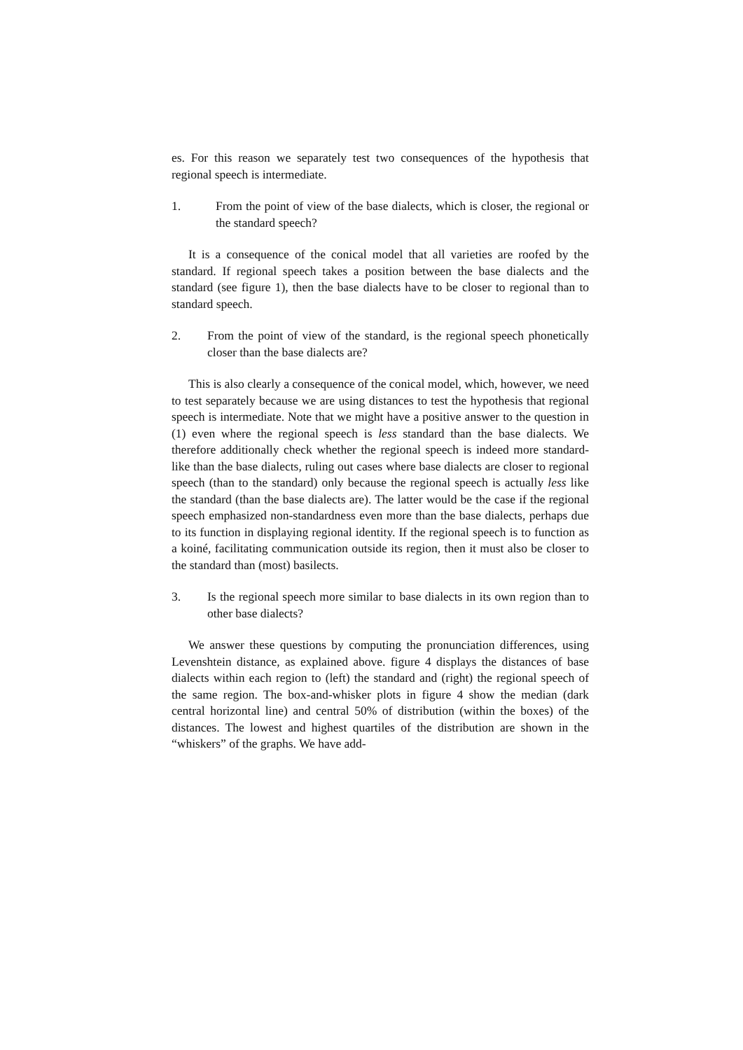es. For this reason we separately test two consequences of the hypothesis that regional speech is intermediate.
1. From the point of view of the base dialects, which is closer, the regional or the standard speech?
It is a consequence of the conical model that all varieties are roofed by the standard. If regional speech takes a position between the base dialects and the standard (see figure 1), then the base dialects have to be closer to regional than to standard speech.
2. From the point of view of the standard, is the regional speech phonetically closer than the base dialects are?
This is also clearly a consequence of the conical model, which, however, we need to test separately because we are using distances to test the hypothesis that regional speech is intermediate. Note that we might have a positive answer to the question in (1) even where the regional speech is less standard than the base dialects. We therefore additionally check whether the regional speech is indeed more standard-like than the base dialects, ruling out cases where base dialects are closer to regional speech (than to the standard) only because the regional speech is actually less like the standard (than the base dialects are). The latter would be the case if the regional speech emphasized non-standardness even more than the base dialects, perhaps due to its function in displaying regional identity. If the regional speech is to function as a koiné, facilitating communication outside its region, then it must also be closer to the standard than (most) basilects.
3. Is the regional speech more similar to base dialects in its own region than to other base dialects?
We answer these questions by computing the pronunciation differences, using Levenshtein distance, as explained above. figure 4 displays the distances of base dialects within each region to (left) the standard and (right) the regional speech of the same region. The box-and-whisker plots in figure 4 show the median (dark central horizontal line) and central 50% of distribution (within the boxes) of the distances. The lowest and highest quartiles of the distribution are shown in the “whiskers” of the graphs. We have add-